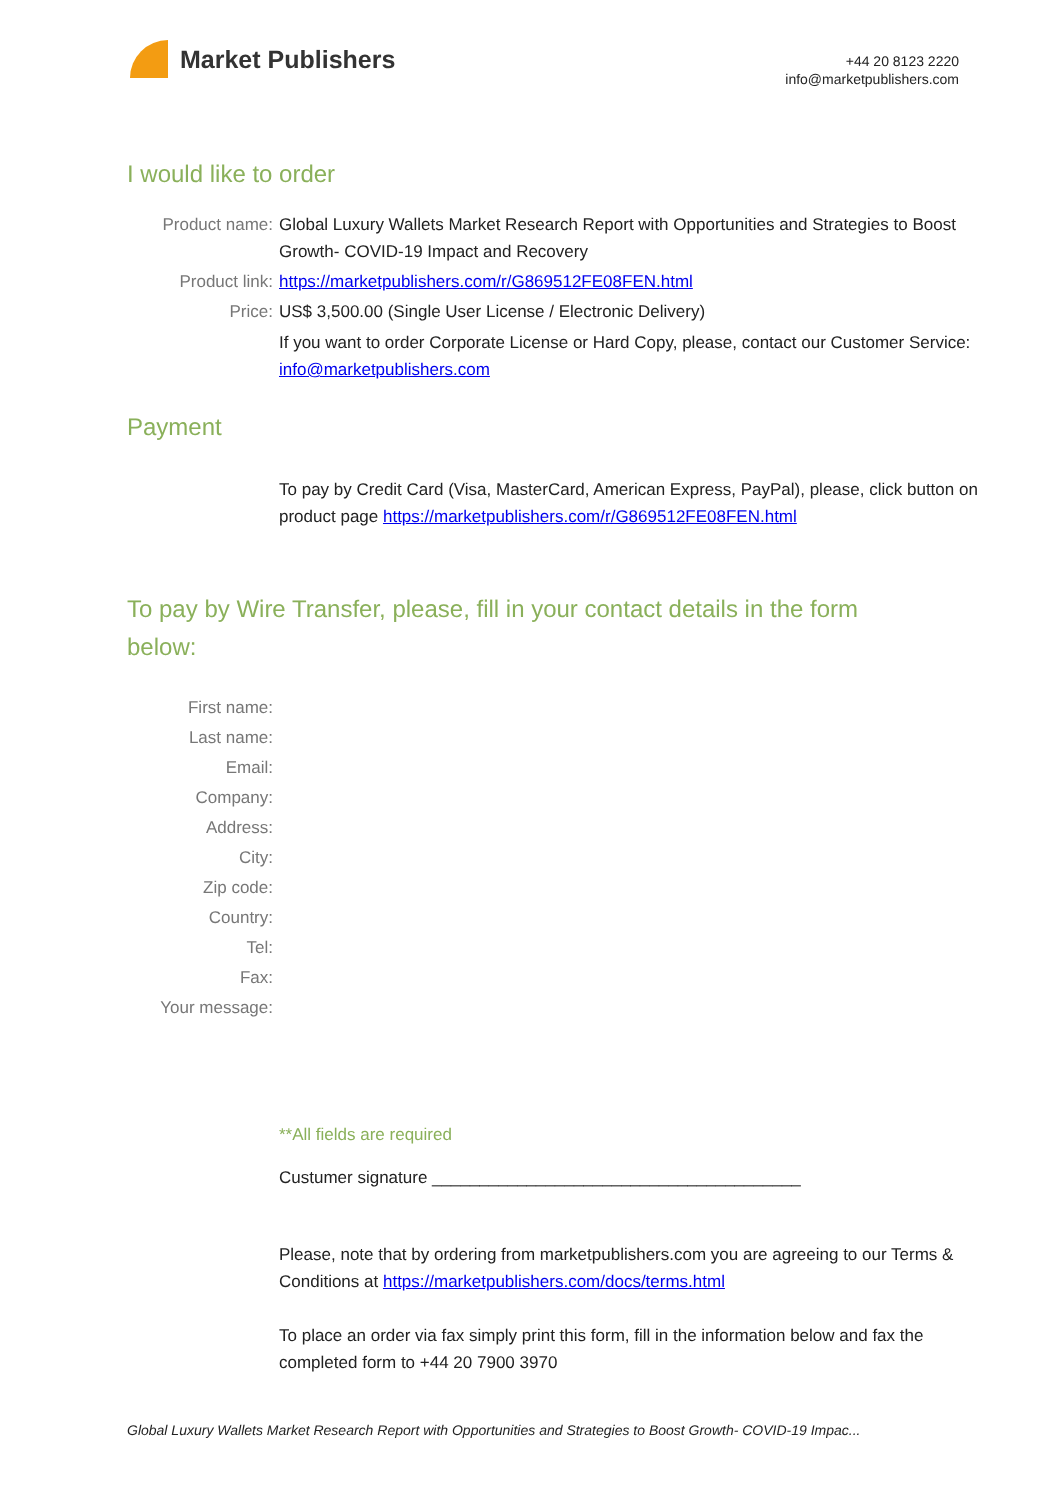Market Publishers
+44 20 8123 2220
info@marketpublishers.com
I would like to order
Product name: Global Luxury Wallets Market Research Report with Opportunities and Strategies to Boost Growth- COVID-19 Impact and Recovery
Product link: https://marketpublishers.com/r/G869512FE08FEN.html
Price: US$ 3,500.00 (Single User License / Electronic Delivery)
If you want to order Corporate License or Hard Copy, please, contact our Customer Service:
info@marketpublishers.com
Payment
To pay by Credit Card (Visa, MasterCard, American Express, PayPal), please, click button on product page https://marketpublishers.com/r/G869512FE08FEN.html
To pay by Wire Transfer, please, fill in your contact details in the form below:
First name:
Last name:
Email:
Company:
Address:
City:
Zip code:
Country:
Tel:
Fax:
Your message:
**All fields are required
Custumer signature _______________________________________
Please, note that by ordering from marketpublishers.com you are agreeing to our Terms & Conditions at https://marketpublishers.com/docs/terms.html
To place an order via fax simply print this form, fill in the information below and fax the completed form to +44 20 7900 3970
Global Luxury Wallets Market Research Report with Opportunities and Strategies to Boost Growth- COVID-19 Impac...